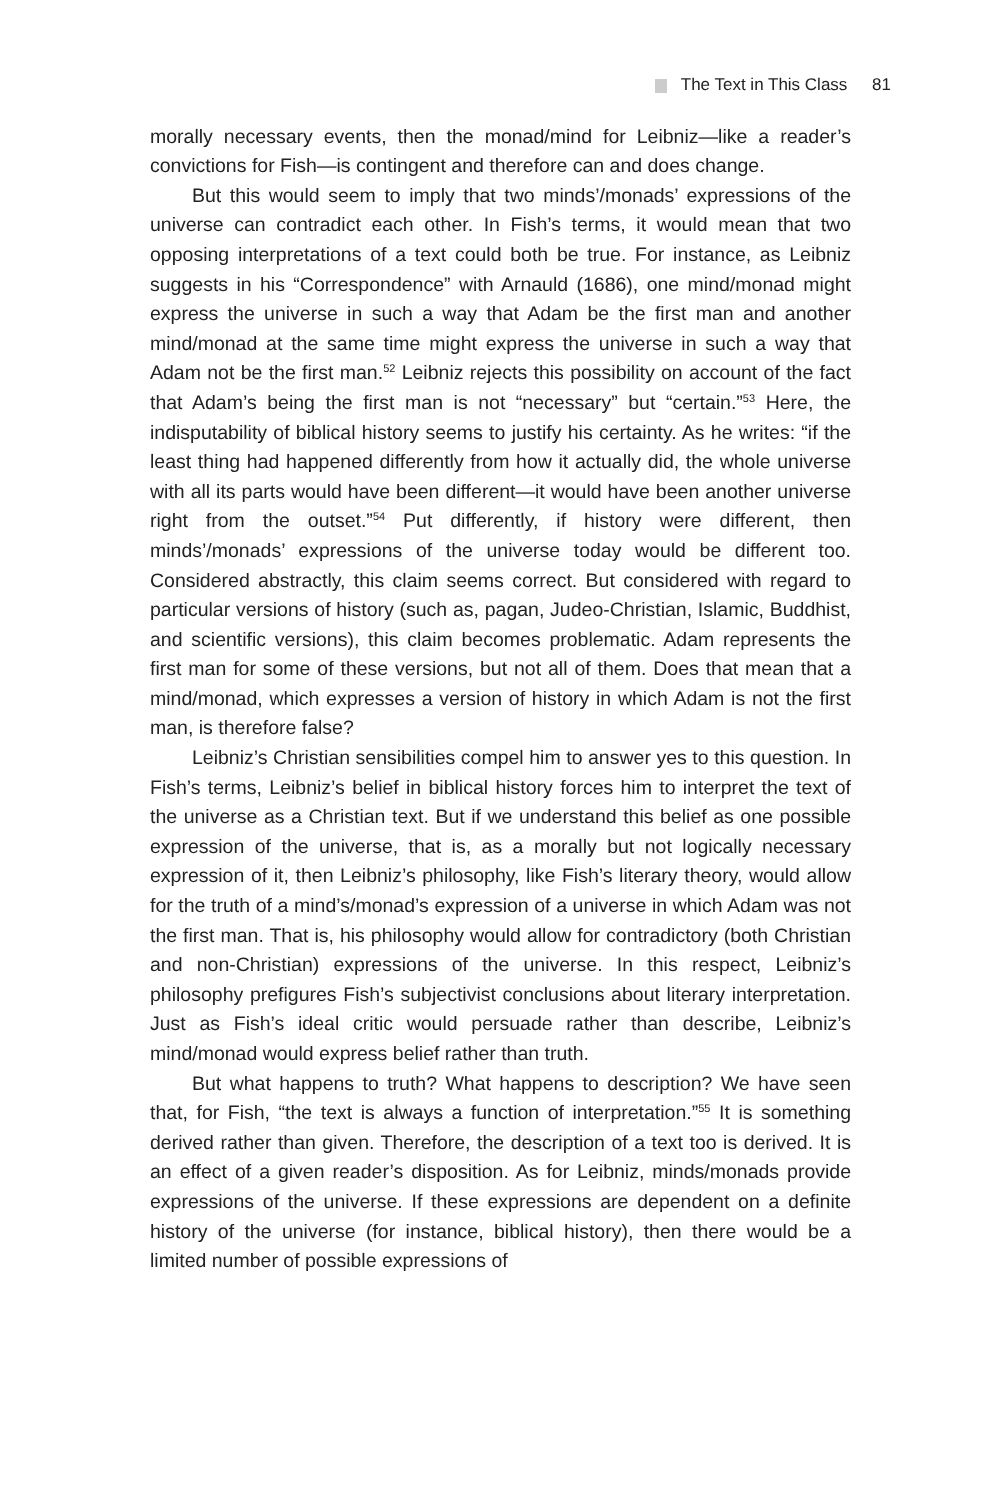The Text in This Class 81
morally necessary events, then the monad/mind for Leibniz—like a reader’s convictions for Fish—is contingent and therefore can and does change.
But this would seem to imply that two minds’/monads’ expressions of the universe can contradict each other. In Fish’s terms, it would mean that two opposing interpretations of a text could both be true. For instance, as Leibniz suggests in his “Correspondence” with Arnauld (1686), one mind/monad might express the universe in such a way that Adam be the first man and another mind/monad at the same time might express the universe in such a way that Adam not be the first man.<sup>52</sup> Leibniz rejects this possibility on account of the fact that Adam’s being the first man is not “necessary” but “certain.”<sup>53</sup> Here, the indisputability of biblical history seems to justify his certainty. As he writes: “if the least thing had happened differently from how it actually did, the whole universe with all its parts would have been different—it would have been another universe right from the outset.”<sup>54</sup> Put differently, if history were different, then minds’/monads’ expressions of the universe today would be different too. Considered abstractly, this claim seems correct. But considered with regard to particular versions of history (such as, pagan, Judeo-Christian, Islamic, Buddhist, and scientific versions), this claim becomes problematic. Adam represents the first man for some of these versions, but not all of them. Does that mean that a mind/monad, which expresses a version of history in which Adam is not the first man, is therefore false?
Leibniz’s Christian sensibilities compel him to answer yes to this question. In Fish’s terms, Leibniz’s belief in biblical history forces him to interpret the text of the universe as a Christian text. But if we understand this belief as one possible expression of the universe, that is, as a morally but not logically necessary expression of it, then Leibniz’s philosophy, like Fish’s literary theory, would allow for the truth of a mind’s/monad’s expression of a universe in which Adam was not the first man. That is, his philosophy would allow for contradictory (both Christian and non-Christian) expressions of the universe. In this respect, Leibniz’s philosophy prefigures Fish’s subjectivist conclusions about literary interpretation. Just as Fish’s ideal critic would persuade rather than describe, Leibniz’s mind/monad would express belief rather than truth.
But what happens to truth? What happens to description? We have seen that, for Fish, “the text is always a function of interpretation.”<sup>55</sup> It is something derived rather than given. Therefore, the description of a text too is derived. It is an effect of a given reader’s disposition. As for Leibniz, minds/monads provide expressions of the universe. If these expressions are dependent on a definite history of the universe (for instance, biblical history), then there would be a limited number of possible expressions of